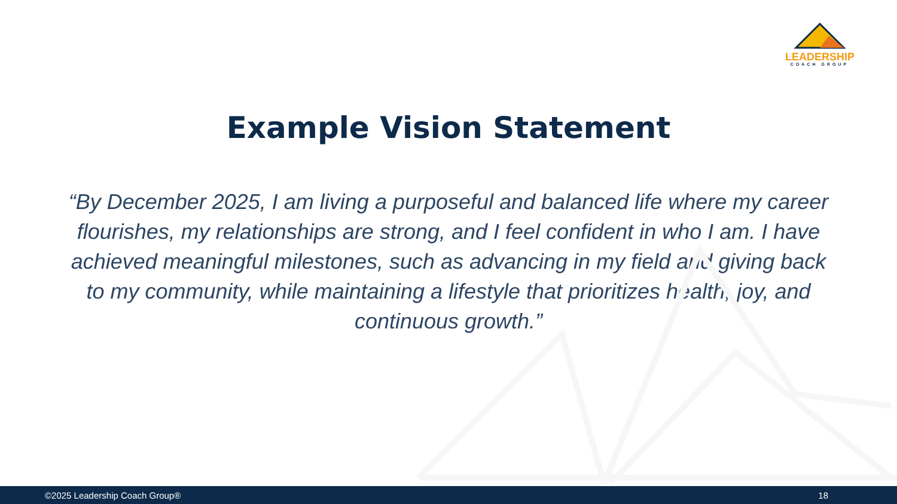LEADERSHIP
COACH GROUP
Example Vision Statement
“By December 2025, I am living a purposeful and balanced life where my career flourishes, my relationships are strong, and I feel confident in who I am. I have achieved meaningful milestones, such as advancing in my field and giving back to my community, while maintaining a lifestyle that prioritizes health, joy, and continuous growth.”
©2025 Leadership Coach Group® 18